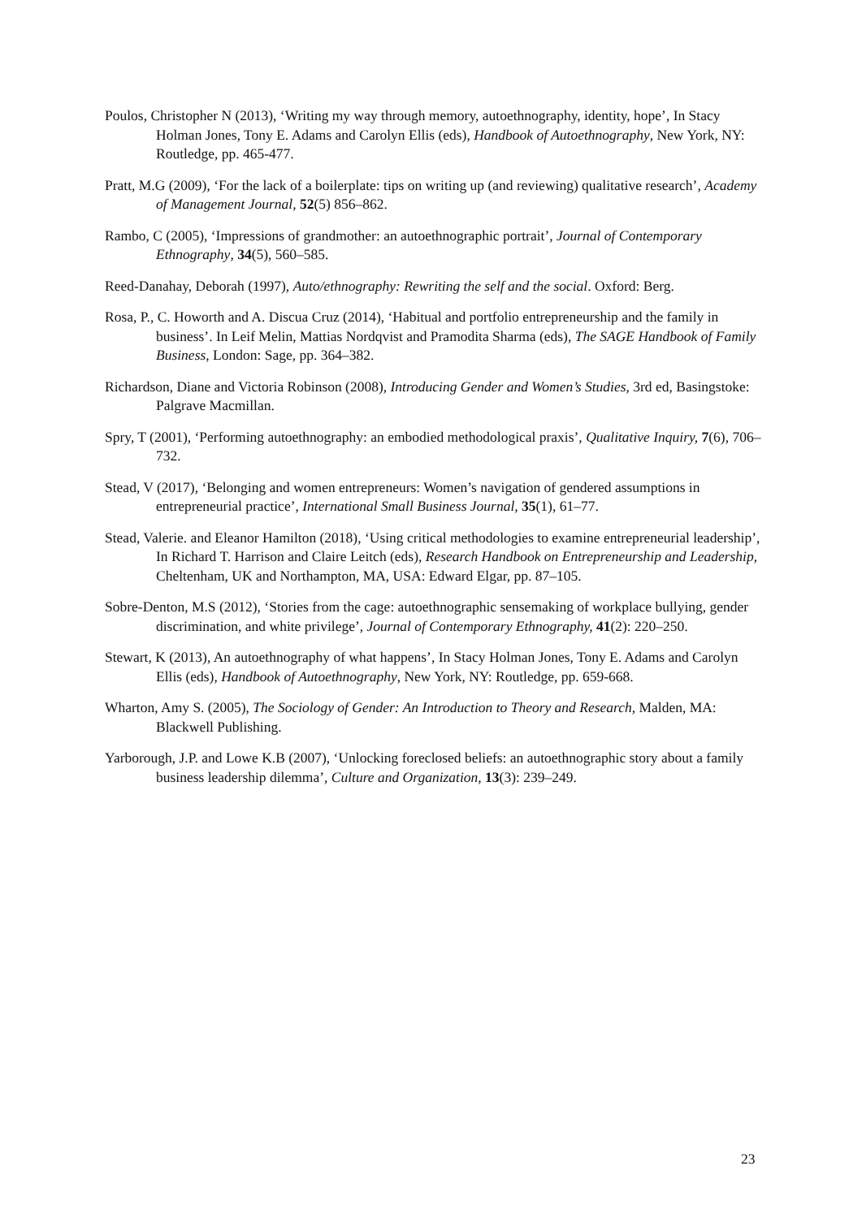Poulos, Christopher N (2013), ‘Writing my way through memory, autoethnography, identity, hope’, In Stacy Holman Jones, Tony E. Adams and Carolyn Ellis (eds), Handbook of Autoethnography, New York, NY: Routledge, pp. 465-477.
Pratt, M.G (2009), ‘For the lack of a boilerplate: tips on writing up (and reviewing) qualitative research’, Academy of Management Journal, 52(5) 856–862.
Rambo, C (2005), ‘Impressions of grandmother: an autoethnographic portrait’, Journal of Contemporary Ethnography, 34(5), 560–585.
Reed-Danahay, Deborah (1997), Auto/ethnography: Rewriting the self and the social. Oxford: Berg.
Rosa, P., C. Howorth and A. Discua Cruz (2014), ‘Habitual and portfolio entrepreneurship and the family in business’. In Leif Melin, Mattias Nordqvist and Pramodita Sharma (eds), The SAGE Handbook of Family Business, London: Sage, pp. 364–382.
Richardson, Diane and Victoria Robinson (2008), Introducing Gender and Women’s Studies, 3rd ed, Basingstoke: Palgrave Macmillan.
Spry, T (2001), ‘Performing autoethnography: an embodied methodological praxis’, Qualitative Inquiry, 7(6), 706–732.
Stead, V (2017), ‘Belonging and women entrepreneurs: Women’s navigation of gendered assumptions in entrepreneurial practice’, International Small Business Journal, 35(1), 61–77.
Stead, Valerie. and Eleanor Hamilton (2018), ‘Using critical methodologies to examine entrepreneurial leadership’, In Richard T. Harrison and Claire Leitch (eds), Research Handbook on Entrepreneurship and Leadership, Cheltenham, UK and Northampton, MA, USA: Edward Elgar, pp. 87–105.
Sobre-Denton, M.S (2012), ‘Stories from the cage: autoethnographic sensemaking of workplace bullying, gender discrimination, and white privilege’, Journal of Contemporary Ethnography, 41(2): 220–250.
Stewart, K (2013), An autoethnography of what happens’, In Stacy Holman Jones, Tony E. Adams and Carolyn Ellis (eds), Handbook of Autoethnography, New York, NY: Routledge, pp. 659-668.
Wharton, Amy S. (2005), The Sociology of Gender: An Introduction to Theory and Research, Malden, MA: Blackwell Publishing.
Yarborough, J.P. and Lowe K.B (2007), ‘Unlocking foreclosed beliefs: an autoethnographic story about a family business leadership dilemma’, Culture and Organization, 13(3): 239–249.
23